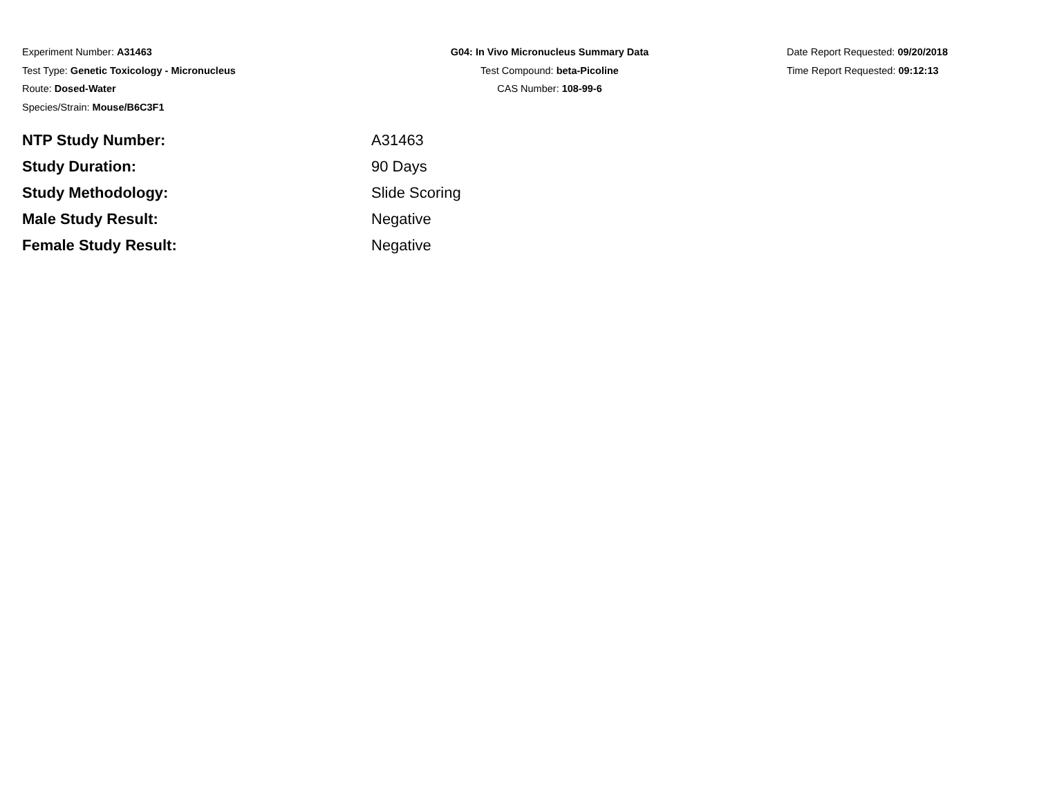Experiment Number: A31463
Test Type: Genetic Toxicology - Micronucleus
Route: Dosed-Water
Species/Strain: Mouse/B6C3F1
G04: In Vivo Micronucleus Summary Data
Test Compound: beta-Picoline
CAS Number: 108-99-6
Date Report Requested: 09/20/2018
Time Report Requested: 09:12:13
| NTP Study Number: | A31463 |
| Study Duration: | 90 Days |
| Study Methodology: | Slide Scoring |
| Male Study Result: | Negative |
| Female Study Result: | Negative |